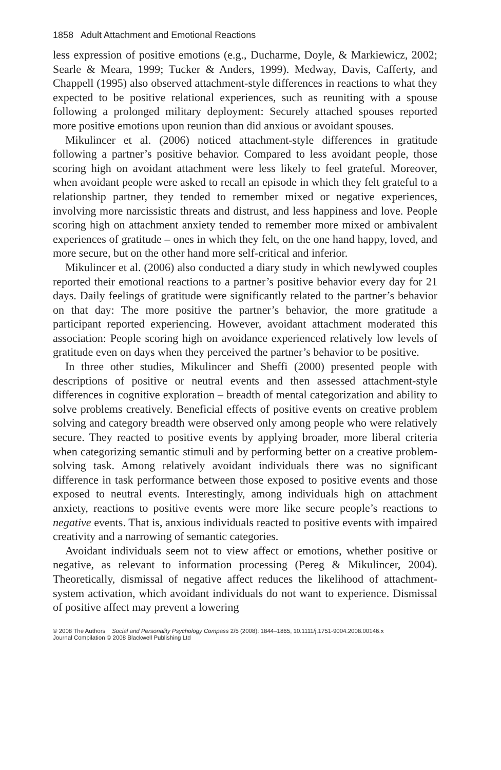1858 Adult Attachment and Emotional Reactions
less expression of positive emotions (e.g., Ducharme, Doyle, & Markiewicz, 2002; Searle & Meara, 1999; Tucker & Anders, 1999). Medway, Davis, Cafferty, and Chappell (1995) also observed attachment-style differences in reactions to what they expected to be positive relational experiences, such as reuniting with a spouse following a prolonged military deployment: Securely attached spouses reported more positive emotions upon reunion than did anxious or avoidant spouses.
Mikulincer et al. (2006) noticed attachment-style differences in gratitude following a partner’s positive behavior. Compared to less avoidant people, those scoring high on avoidant attachment were less likely to feel grateful. Moreover, when avoidant people were asked to recall an episode in which they felt grateful to a relationship partner, they tended to remember mixed or negative experiences, involving more narcissistic threats and distrust, and less happiness and love. People scoring high on attachment anxiety tended to remember more mixed or ambivalent experiences of gratitude – ones in which they felt, on the one hand happy, loved, and more secure, but on the other hand more self-critical and inferior.
Mikulincer et al. (2006) also conducted a diary study in which newlywed couples reported their emotional reactions to a partner’s positive behavior every day for 21 days. Daily feelings of gratitude were significantly related to the partner’s behavior on that day: The more positive the partner’s behavior, the more gratitude a participant reported experiencing. However, avoidant attachment moderated this association: People scoring high on avoidance experienced relatively low levels of gratitude even on days when they perceived the partner’s behavior to be positive.
In three other studies, Mikulincer and Sheffi (2000) presented people with descriptions of positive or neutral events and then assessed attachment-style differences in cognitive exploration – breadth of mental categorization and ability to solve problems creatively. Beneficial effects of positive events on creative problem solving and category breadth were observed only among people who were relatively secure. They reacted to positive events by applying broader, more liberal criteria when categorizing semantic stimuli and by performing better on a creative problem-solving task. Among relatively avoidant individuals there was no significant difference in task performance between those exposed to positive events and those exposed to neutral events. Interestingly, among individuals high on attachment anxiety, reactions to positive events were more like secure people’s reactions to negative events. That is, anxious individuals reacted to positive events with impaired creativity and a narrowing of semantic categories.
Avoidant individuals seem not to view affect or emotions, whether positive or negative, as relevant to information processing (Pereg & Mikulincer, 2004). Theoretically, dismissal of negative affect reduces the likelihood of attachment-system activation, which avoidant individuals do not want to experience. Dismissal of positive affect may prevent a lowering
© 2008 The Authors Social and Personality Psychology Compass 2/5 (2008): 1844–1865, 10.1111/j.1751-9004.2008.00146.x
Journal Compilation © 2008 Blackwell Publishing Ltd